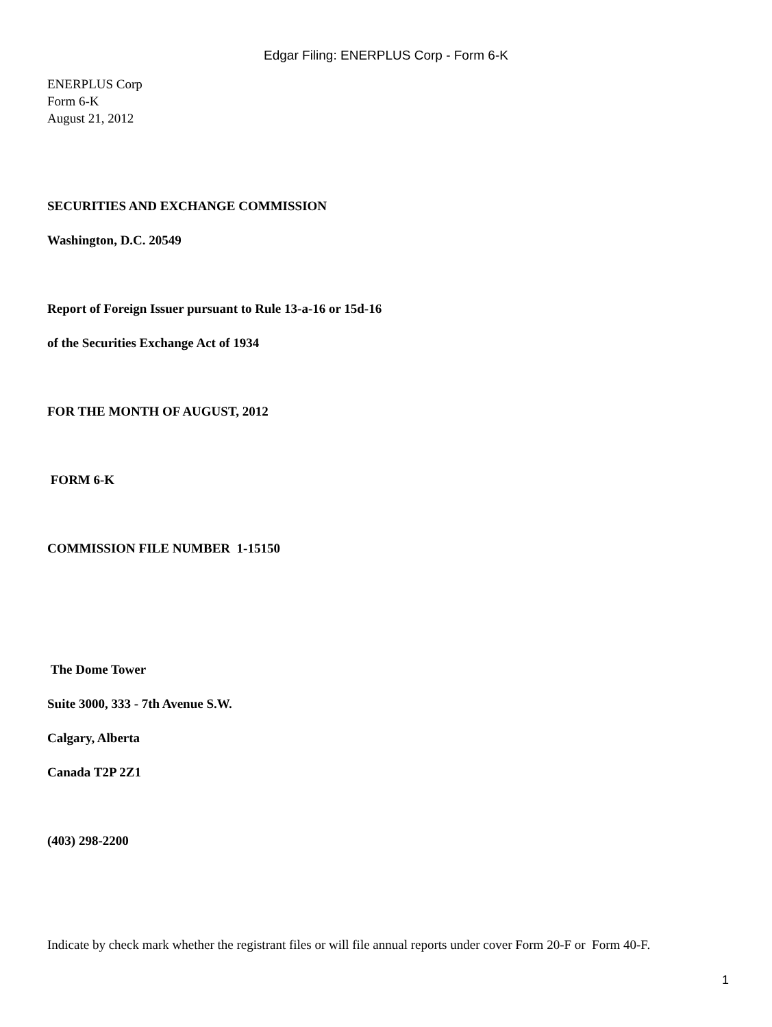Edgar Filing: ENERPLUS Corp - Form 6-K
ENERPLUS Corp
Form 6-K
August 21, 2012
SECURITIES AND EXCHANGE COMMISSION
Washington, D.C. 20549
Report of Foreign Issuer pursuant to Rule 13-a-16 or 15d-16
of the Securities Exchange Act of 1934
FOR THE MONTH OF AUGUST, 2012
FORM 6-K
COMMISSION FILE NUMBER 1-15150
The Dome Tower
Suite 3000, 333 - 7th Avenue S.W.
Calgary, Alberta
Canada T2P 2Z1
(403) 298-2200
Indicate by check mark whether the registrant files or will file annual reports under cover Form 20-F or Form 40-F.
1